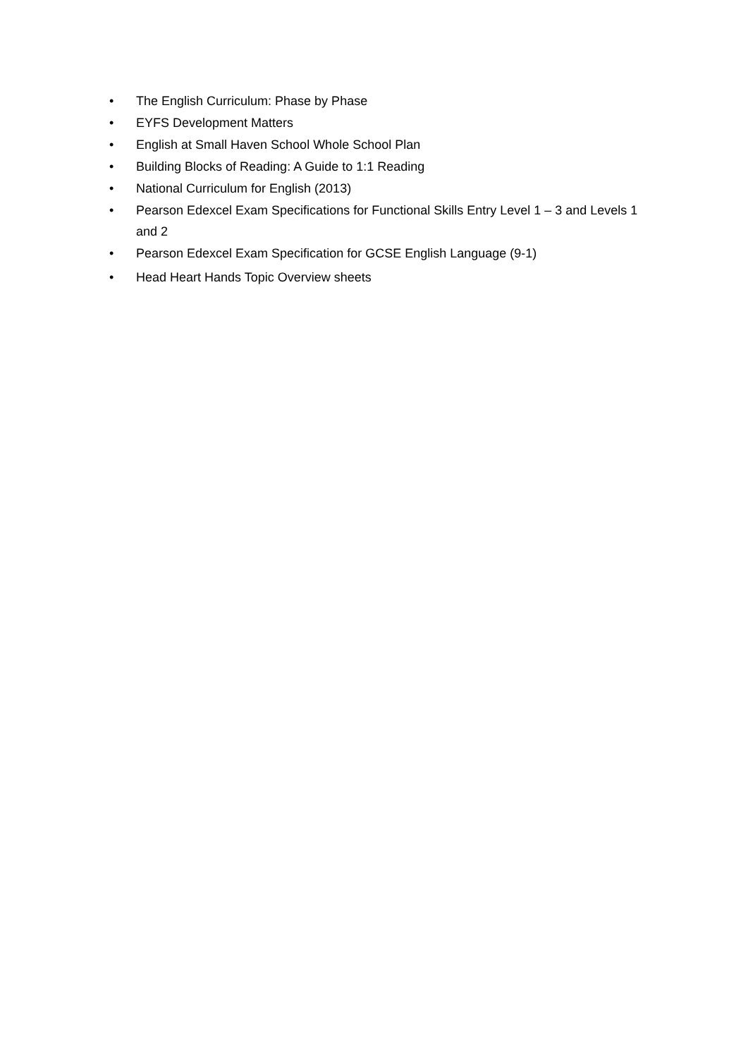• The English Curriculum: Phase by Phase
• EYFS Development Matters
• English at Small Haven School Whole School Plan
• Building Blocks of Reading: A Guide to 1:1 Reading
• National Curriculum for English (2013)
• Pearson Edexcel Exam Specifications for Functional Skills Entry Level 1 – 3 and Levels 1 and 2
• Pearson Edexcel Exam Specification for GCSE English Language (9-1)
• Head Heart Hands Topic Overview sheets